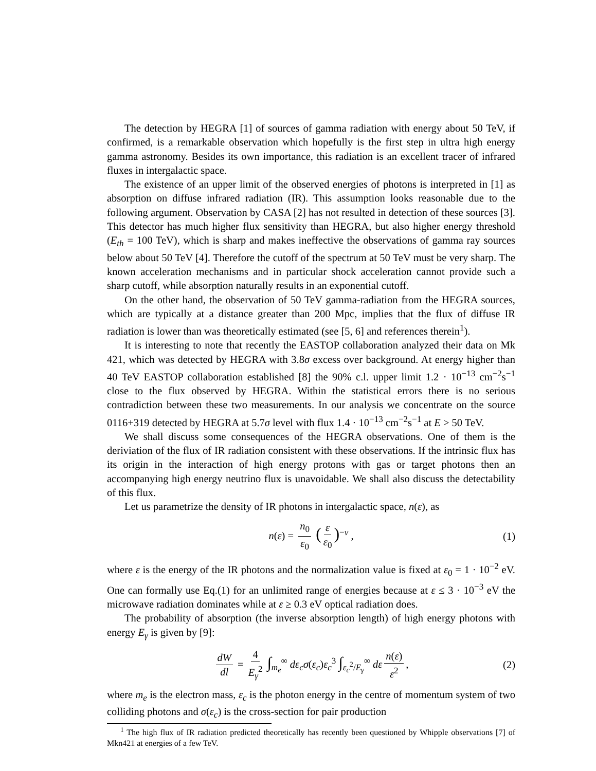The detection by HEGRA [1] of sources of gamma radiation with energy about 50 TeV, if confirmed, is a remarkable observation which hopefully is the first step in ultra high energy gamma astronomy. Besides its own importance, this radiation is an excellent tracer of infrared fluxes in intergalactic space.
The existence of an upper limit of the observed energies of photons is interpreted in [1] as absorption on diffuse infrared radiation (IR). This assumption looks reasonable due to the following argument. Observation by CASA [2] has not resulted in detection of these sources [3]. This detector has much higher flux sensitivity than HEGRA, but also higher energy threshold (E<sub>th</sub> = 100 TeV), which is sharp and makes ineffective the observations of gamma ray sources below about 50 TeV [4]. Therefore the cutoff of the spectrum at 50 TeV must be very sharp. The known acceleration mechanisms and in particular shock acceleration cannot provide such a sharp cutoff, while absorption naturally results in an exponential cutoff.
On the other hand, the observation of 50 TeV gamma-radiation from the HEGRA sources, which are typically at a distance greater than 200 Mpc, implies that the flux of diffuse IR radiation is lower than was theoretically estimated (see [5, 6] and references therein<sup>1</sup>).
It is interesting to note that recently the EASTOP collaboration analyzed their data on Mk 421, which was detected by HEGRA with 3.8σ excess over background. At energy higher than 40 TeV EASTOP collaboration established [8] the 90% c.l. upper limit 1.2 · 10<sup>−13</sup> cm<sup>−2</sup>s<sup>−1</sup> close to the flux observed by HEGRA. Within the statistical errors there is no serious contradiction between these two measurements. In our analysis we concentrate on the source 0116+319 detected by HEGRA at 5.7σ level with flux 1.4 · 10<sup>−13</sup> cm<sup>−2</sup>s<sup>−1</sup> at E > 50 TeV.
We shall discuss some consequences of the HEGRA observations. One of them is the deriviation of the flux of IR radiation consistent with these observations. If the intrinsic flux has its origin in the interaction of high energy protons with gas or target photons then an accompanying high energy neutrino flux is unavoidable. We shall also discuss the detectability of this flux.
Let us parametrize the density of IR photons in intergalactic space, n(ε), as
n(ε) = n<sub>0</sub> ε<sub>0</sub> (ε ε<sub>0</sub>)<sup>−ν</sup> , (1)
where ε is the energy of the IR photons and the normalization value is fixed at ε<sub>0</sub> = 1 · 10<sup>−2</sup> eV. One can formally use Eq.(1) for an unlimited range of energies because at ε ≤ 3 · 10<sup>−3</sup> eV the microwave radiation dominates while at ε ≥ 0.3 eV optical radiation does.
The probability of absorption (the inverse absorption length) of high energy photons with energy E<sub>γ</sub> is given by [9]:
dW dl = 4 E<sub>γ</sub><sup>2</sup> ∫<sub>m<sub>e</sub></sub><sup>∞</sup> dε<sub>c</sub>σ(ε<sub>c</sub>)ε<sub>c</sub><sup>3</sup> ∫<sub>ε<sub>c</sub><sup>2</sup>/E<sub>γ</sub></sub><sup>∞</sup> dε n(ε) ε<sup>2</sup>, (2)
where m<sub>e</sub> is the electron mass, ε<sub>c</sub> is the photon energy in the centre of momentum system of two colliding photons and σ(ε<sub>c</sub>) is the cross-section for pair production
<sup>1</sup> The high flux of IR radiation predicted theoretically has recently been questioned by Whipple observations [7] of Mkn421 at energies of a few TeV.